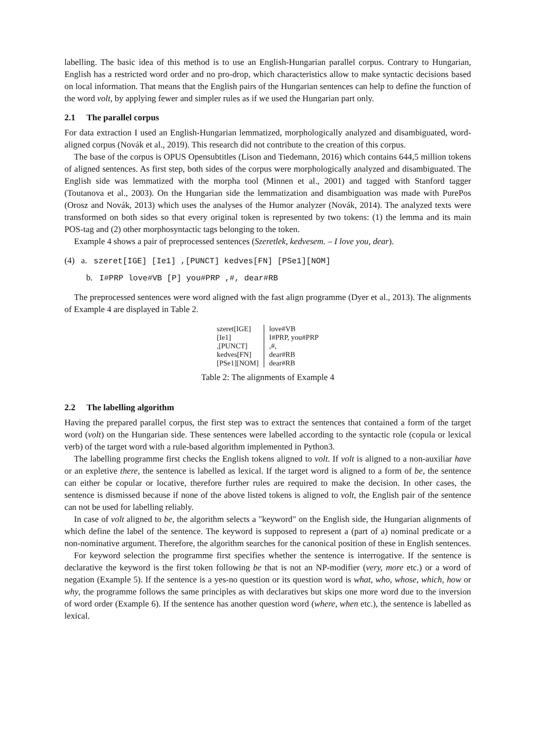labelling. The basic idea of this method is to use an English-Hungarian parallel corpus. Contrary to Hungarian, English has a restricted word order and no pro-drop, which characteristics allow to make syntactic decisions based on local information. That means that the English pairs of the Hungarian sentences can help to define the function of the word volt, by applying fewer and simpler rules as if we used the Hungarian part only.
2.1 The parallel corpus
For data extraction I used an English-Hungarian lemmatized, morphologically analyzed and disambiguated, word-aligned corpus (Novák et al., 2019). This research did not contribute to the creation of this corpus.
The base of the corpus is OPUS Opensubtitles (Lison and Tiedemann, 2016) which contains 644,5 million tokens of aligned sentences. As first step, both sides of the corpus were morphologically analyzed and disambiguated. The English side was lemmatized with the morpha tool (Minnen et al., 2001) and tagged with Stanford tagger (Toutanova et al., 2003). On the Hungarian side the lemmatization and disambiguation was made with PurePos (Orosz and Novák, 2013) which uses the analyses of the Humor analyzer (Novák, 2014). The analyzed texts were transformed on both sides so that every original token is represented by two tokens: (1) the lemma and its main POS-tag and (2) other morphosyntactic tags belonging to the token.
Example 4 shows a pair of preprocessed sentences (Szeretlek, kedvesem. – I love you, dear).
(4) a. szeret[IGE] [Ie1] ,[PUNCT] kedves[FN] [PSe1][NOM]
b. I#PRP love#VB [P] you#PRP ,#, dear#RB
The preprocessed sentences were word aligned with the fast align programme (Dyer et al., 2013). The alignments of Example 4 are displayed in Table 2.
| szeret[IGE] | love#VB |
| [Ie1] | I#PRP, you#PRP |
| ,[PUNCT] | ,#, |
| kedves[FN] | dear#RB |
| [PSe1][NOM] | dear#RB |
Table 2: The alignments of Example 4
2.2 The labelling algorithm
Having the prepared parallel corpus, the first step was to extract the sentences that contained a form of the target word (volt) on the Hungarian side. These sentences were labelled according to the syntactic role (copula or lexical verb) of the target word with a rule-based algorithm implemented in Python3.
The labelling programme first checks the English tokens aligned to volt. If volt is aligned to a non-auxiliar have or an expletive there, the sentence is labelled as lexical. If the target word is aligned to a form of be, the sentence can either be copular or locative, therefore further rules are required to make the decision. In other cases, the sentence is dismissed because if none of the above listed tokens is aligned to volt, the English pair of the sentence can not be used for labelling reliably.
In case of volt aligned to be, the algorithm selects a "keyword" on the English side, the Hungarian alignments of which define the label of the sentence. The keyword is supposed to represent a (part of a) nominal predicate or a non-nominative argument. Therefore, the algorithm searches for the canonical position of these in English sentences.
For keyword selection the programme first specifies whether the sentence is interrogative. If the sentence is declarative the keyword is the first token following be that is not an NP-modifier (very, more etc.) or a word of negation (Example 5). If the sentence is a yes-no question or its question word is what, who, whose, which, how or why, the programme follows the same principles as with declaratives but skips one more word due to the inversion of word order (Example 6). If the sentence has another question word (where, when etc.), the sentence is labelled as lexical.